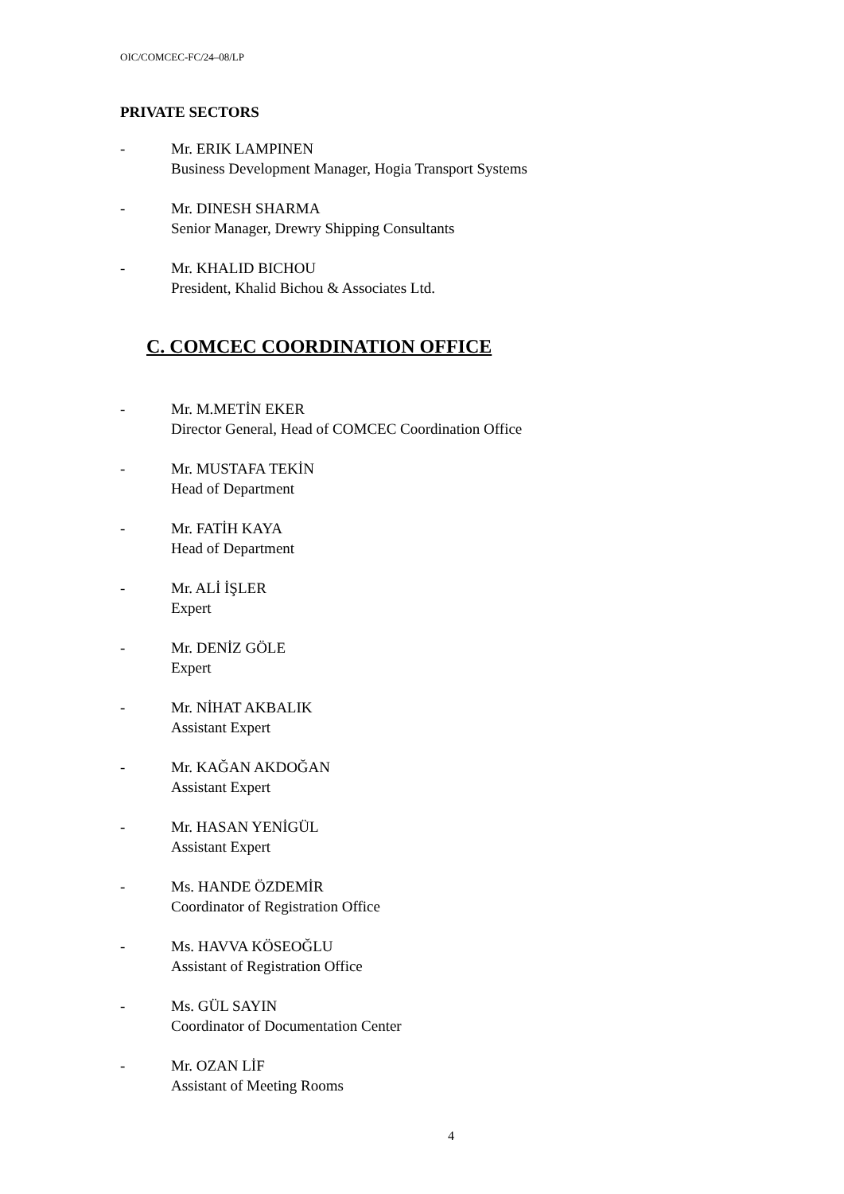OIC/COMCEC-FC/24–08/LP
PRIVATE SECTORS
- Mr. ERIK LAMPINEN
Business Development Manager, Hogia Transport Systems
- Mr. DINESH SHARMA
Senior Manager, Drewry Shipping Consultants
- Mr. KHALID BICHOU
President, Khalid Bichou & Associates Ltd.
C. COMCEC COORDINATION OFFICE
- Mr. M.METİN EKER
Director General, Head of COMCEC Coordination Office
- Mr. MUSTAFA TEKİN
Head of Department
- Mr. FATİH KAYA
Head of Department
- Mr. ALİ İŞLER
Expert
- Mr. DENİZ GÖLE
Expert
- Mr. NİHAT AKBALIK
Assistant Expert
- Mr. KAĞAN AKDOĞAN
Assistant Expert
- Mr. HASAN YENİGÜL
Assistant Expert
- Ms. HANDE ÖZDEMİR
Coordinator of Registration Office
- Ms. HAVVA KÖSEOĞLU
Assistant of Registration Office
- Ms. GÜL SAYIN
Coordinator of Documentation Center
- Mr. OZAN LİF
Assistant of Meeting Rooms
4